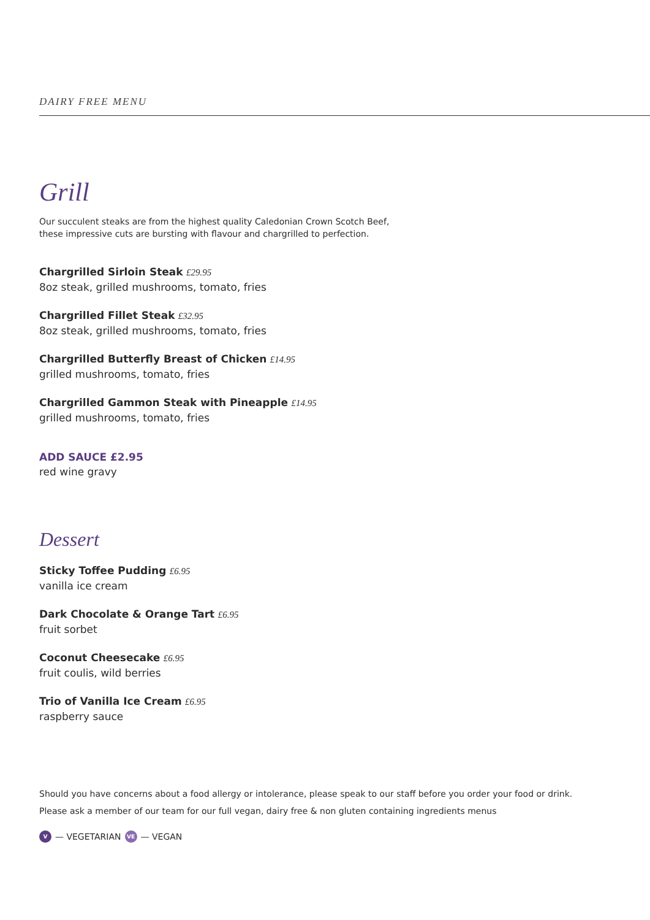DAIRY FREE MENU
Grill
Our succulent steaks are from the highest quality Caledonian Crown Scotch Beef,
these impressive cuts are bursting with flavour and chargrilled to perfection.
Chargrilled Sirloin Steak £29.95
8oz steak, grilled mushrooms, tomato, fries
Chargrilled Fillet Steak £32.95
8oz steak, grilled mushrooms, tomato, fries
Chargrilled Butterfly Breast of Chicken £14.95
grilled mushrooms, tomato, fries
Chargrilled Gammon Steak with Pineapple £14.95
grilled mushrooms, tomato, fries
ADD SAUCE £2.95
red wine gravy
Dessert
Sticky Toffee Pudding £6.95
vanilla ice cream
Dark Chocolate & Orange Tart £6.95
fruit sorbet
Coconut Cheesecake £6.95
fruit coulis, wild berries
Trio of Vanilla Ice Cream £6.95
raspberry sauce
Should you have concerns about a food allergy or intolerance, please speak to our staff before you order your food or drink.
Please ask a member of our team for our full vegan, dairy free & non gluten containing ingredients menus
V — VEGETARIAN VE — VEGAN